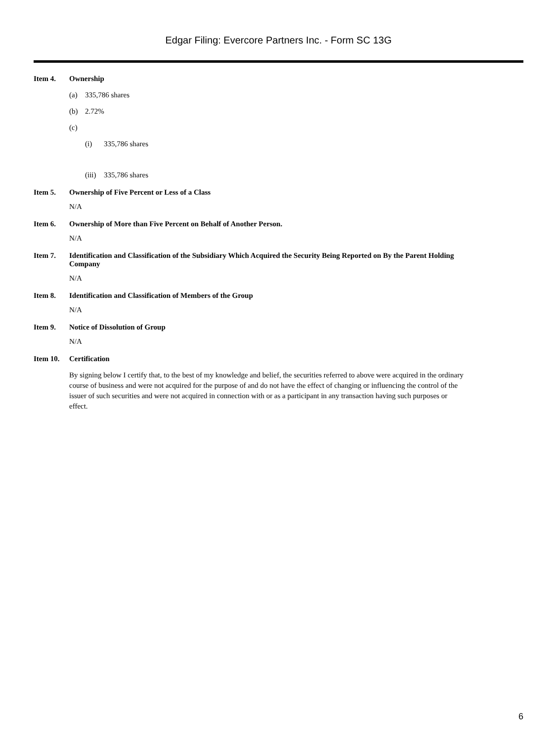Edgar Filing: Evercore Partners Inc. - Form SC 13G
Item 4. Ownership
(a) 335,786 shares
(b) 2.72%
(c)
(i) 335,786 shares
(iii) 335,786 shares
Item 5. Ownership of Five Percent or Less of a Class
N/A
Item 6. Ownership of More than Five Percent on Behalf of Another Person.
N/A
Item 7. Identification and Classification of the Subsidiary Which Acquired the Security Being Reported on By the Parent Holding Company
N/A
Item 8. Identification and Classification of Members of the Group
N/A
Item 9. Notice of Dissolution of Group
N/A
Item 10. Certification
By signing below I certify that, to the best of my knowledge and belief, the securities referred to above were acquired in the ordinary course of business and were not acquired for the purpose of and do not have the effect of changing or influencing the control of the issuer of such securities and were not acquired in connection with or as a participant in any transaction having such purposes or effect.
6